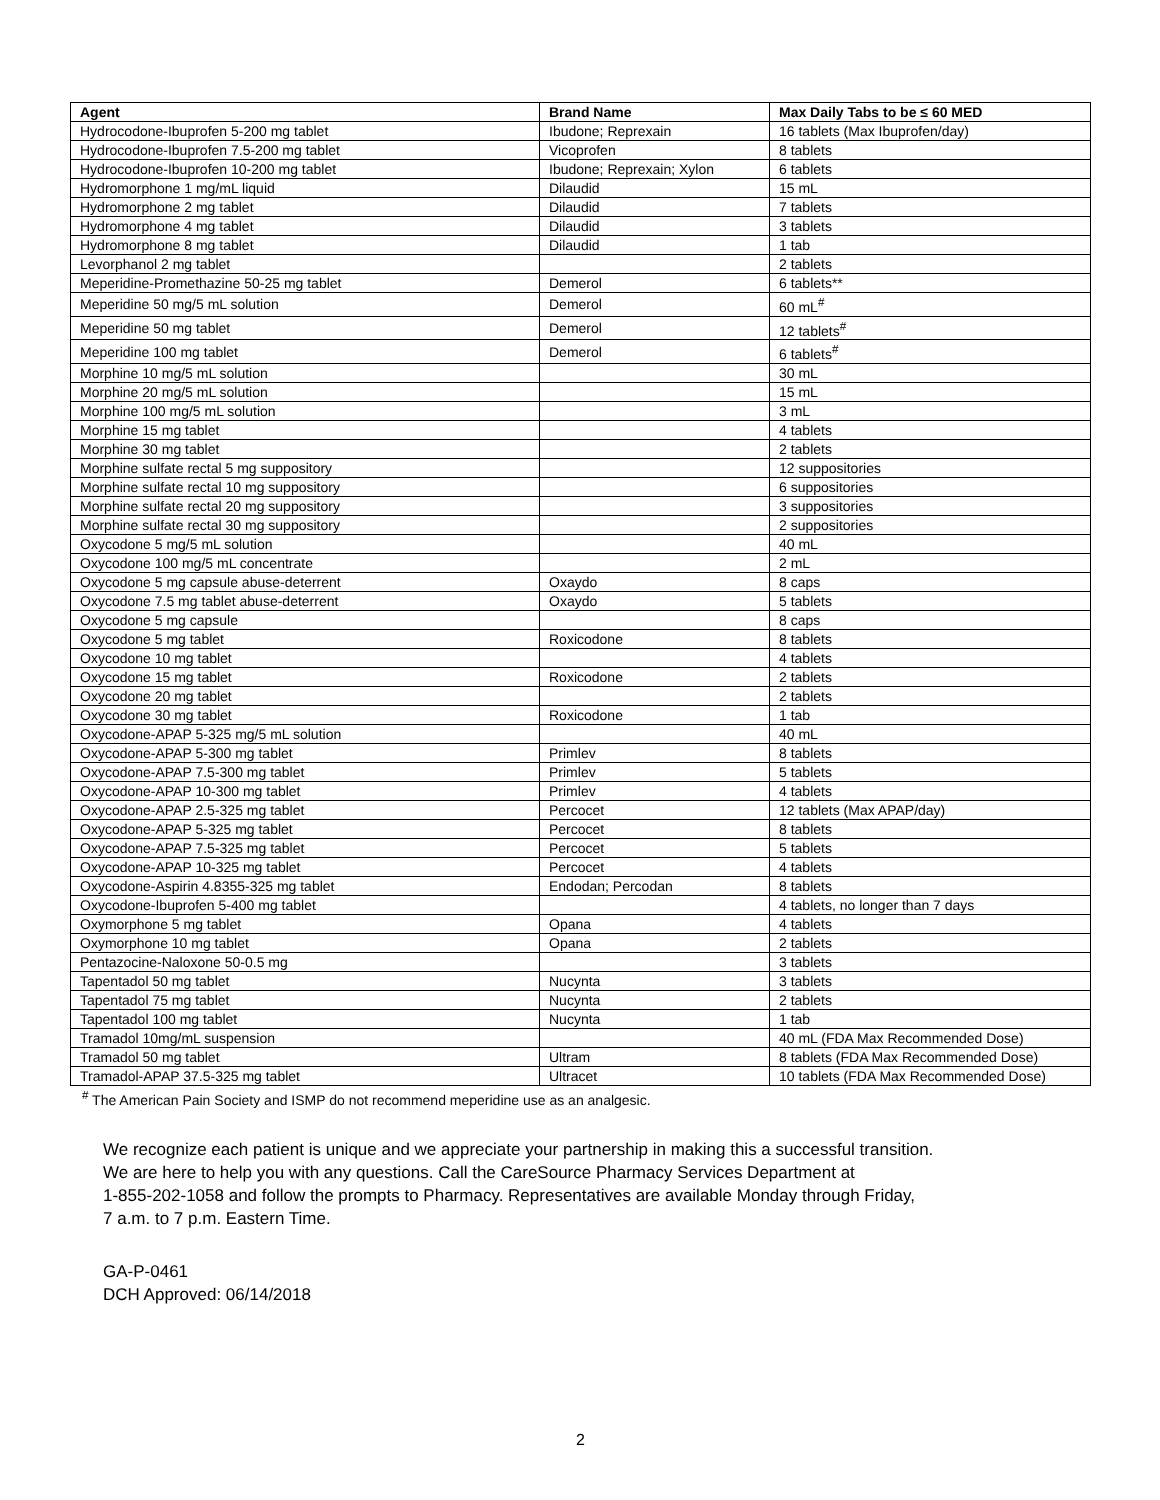| Agent | Brand Name | Max Daily Tabs to be ≤ 60 MED |
| --- | --- | --- |
| Hydrocodone-Ibuprofen 5-200 mg tablet | Ibudone; Reprexain | 16 tablets (Max Ibuprofen/day) |
| Hydrocodone-Ibuprofen 7.5-200 mg tablet | Vicoprofen | 8 tablets |
| Hydrocodone-Ibuprofen 10-200 mg tablet | Ibudone; Reprexain; Xylon | 6 tablets |
| Hydromorphone 1 mg/mL liquid | Dilaudid | 15 mL |
| Hydromorphone 2 mg tablet | Dilaudid | 7 tablets |
| Hydromorphone 4 mg tablet | Dilaudid | 3 tablets |
| Hydromorphone 8 mg tablet | Dilaudid | 1 tab |
| Levorphanol 2 mg tablet | | 2 tablets |
| Meperidine-Promethazine 50-25 mg tablet | Demerol | 6 tablets** |
| Meperidine 50 mg/5 mL solution | Demerol | 60 mL<sup>#</sup> |
| Meperidine 50 mg tablet | Demerol | 12 tablets<sup>#</sup> |
| Meperidine 100 mg tablet | Demerol | 6 tablets<sup>#</sup> |
| Morphine 10 mg/5 mL solution | | 30 mL |
| Morphine 20 mg/5 mL solution | | 15 mL |
| Morphine 100 mg/5 mL solution | | 3 mL |
| Morphine 15 mg tablet | | 4 tablets |
| Morphine 30 mg tablet | | 2 tablets |
| Morphine sulfate rectal 5 mg suppository | | 12 suppositories |
| Morphine sulfate rectal 10 mg suppository | | 6 suppositories |
| Morphine sulfate rectal 20 mg suppository | | 3 suppositories |
| Morphine sulfate rectal 30 mg suppository | | 2 suppositories |
| Oxycodone 5 mg/5 mL solution | | 40 mL |
| Oxycodone 100 mg/5 mL concentrate | | 2 mL |
| Oxycodone 5 mg capsule abuse-deterrent | Oxaydo | 8 caps |
| Oxycodone 7.5 mg tablet abuse-deterrent | Oxaydo | 5 tablets |
| Oxycodone 5 mg capsule | | 8 caps |
| Oxycodone 5 mg tablet | Roxicodone | 8 tablets |
| Oxycodone 10 mg tablet | | 4 tablets |
| Oxycodone 15 mg tablet | Roxicodone | 2 tablets |
| Oxycodone 20 mg tablet | | 2 tablets |
| Oxycodone 30 mg tablet | Roxicodone | 1 tab |
| Oxycodone-APAP 5-325 mg/5 mL solution | | 40 mL |
| Oxycodone-APAP 5-300 mg tablet | Primlev | 8 tablets |
| Oxycodone-APAP 7.5-300 mg tablet | Primlev | 5 tablets |
| Oxycodone-APAP 10-300 mg tablet | Primlev | 4 tablets |
| Oxycodone-APAP 2.5-325 mg tablet | Percocet | 12 tablets (Max APAP/day) |
| Oxycodone-APAP 5-325 mg tablet | Percocet | 8 tablets |
| Oxycodone-APAP 7.5-325 mg tablet | Percocet | 5 tablets |
| Oxycodone-APAP 10-325 mg tablet | Percocet | 4 tablets |
| Oxycodone-Aspirin 4.8355-325 mg tablet | Endodan; Percodan | 8 tablets |
| Oxycodone-Ibuprofen 5-400 mg tablet | | 4 tablets, no longer than 7 days |
| Oxymorphone 5 mg tablet | Opana | 4 tablets |
| Oxymorphone 10 mg tablet | Opana | 2 tablets |
| Pentazocine-Naloxone 50-0.5 mg | | 3 tablets |
| Tapentadol 50 mg tablet | Nucynta | 3 tablets |
| Tapentadol 75 mg tablet | Nucynta | 2 tablets |
| Tapentadol 100 mg tablet | Nucynta | 1 tab |
| Tramadol 10mg/mL suspension | | 40 mL (FDA Max Recommended Dose) |
| Tramadol 50 mg tablet | Ultram | 8 tablets (FDA Max Recommended Dose) |
| Tramadol-APAP 37.5-325 mg tablet | Ultracet | 10 tablets (FDA Max Recommended Dose) |
<sup>#</sup> The American Pain Society and ISMP do not recommend meperidine use as an analgesic.
We recognize each patient is unique and we appreciate your partnership in making this a successful transition.
We are here to help you with any questions. Call the CareSource Pharmacy Services Department at
1-855-202-1058 and follow the prompts to Pharmacy. Representatives are available Monday through Friday,
7 a.m. to 7 p.m. Eastern Time.
GA-P-0461
DCH Approved: 06/14/2018
2